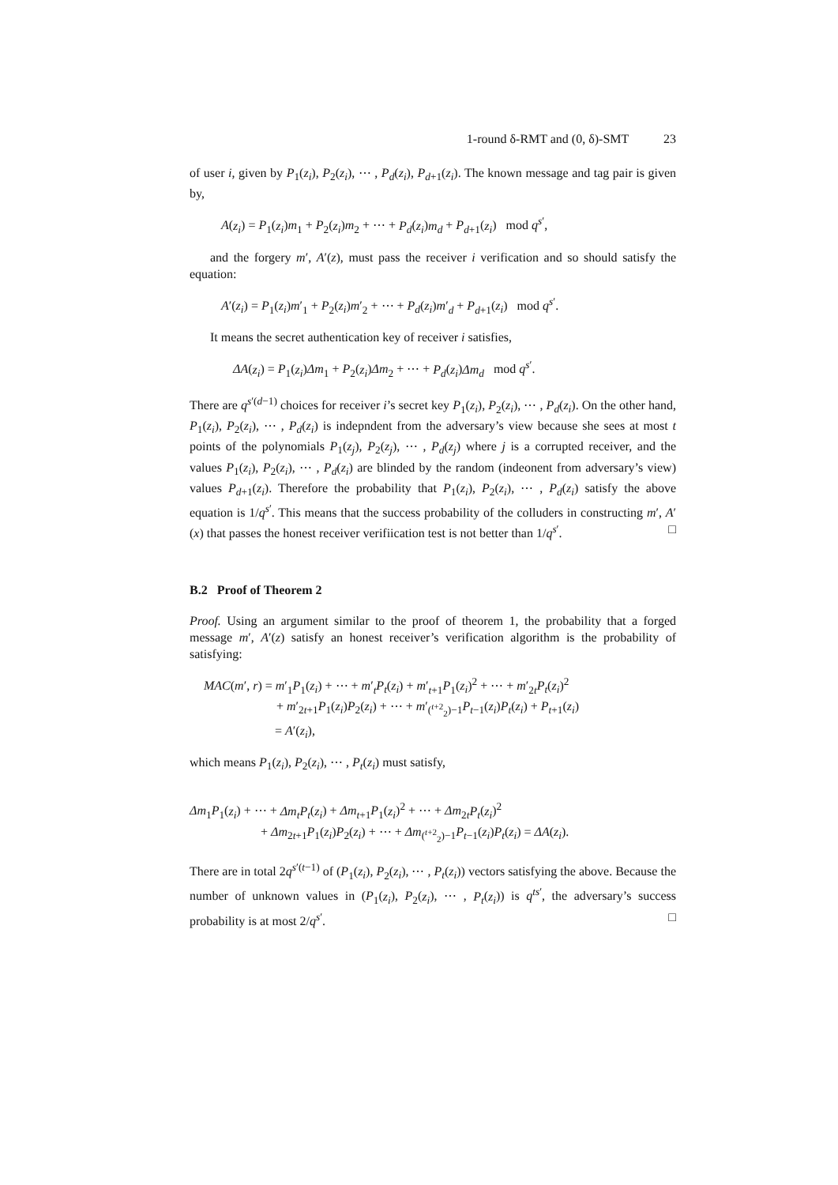1-round δ-RMT and (0, δ)-SMT 23
of user i, given by P<sub>1</sub>(z<sub>i</sub>), P<sub>2</sub>(z<sub>i</sub>), ⋯ , P<sub>d</sub>(z<sub>i</sub>), P<sub>d+1</sub>(z<sub>i</sub>). The known message and tag pair is given by,
A(z<sub>i</sub>) = P<sub>1</sub>(z<sub>i</sub>)m<sub>1</sub> + P<sub>2</sub>(z<sub>i</sub>)m<sub>2</sub> + ⋯ + P<sub>d</sub>(z<sub>i</sub>)m<sub>d</sub> + P<sub>d+1</sub>(z<sub>i</sub>) mod q<sup>s′</sup>,
and the forgery m′, A′(z), must pass the receiver i verification and so should satisfy the equation:
A′(z<sub>i</sub>) = P<sub>1</sub>(z<sub>i</sub>)m′<sub>1</sub> + P<sub>2</sub>(z<sub>i</sub>)m′<sub>2</sub> + ⋯ + P<sub>d</sub>(z<sub>i</sub>)m′<sub>d</sub> + P<sub>d+1</sub>(z<sub>i</sub>) mod q<sup>s′</sup>.
It means the secret authentication key of receiver i satisfies,
ΔA(z<sub>i</sub>) = P<sub>1</sub>(z<sub>i</sub>)Δm<sub>1</sub> + P<sub>2</sub>(z<sub>i</sub>)Δm<sub>2</sub> + ⋯ + P<sub>d</sub>(z<sub>i</sub>)Δm<sub>d</sub> mod q<sup>s′</sup>.
There are q<sup>s′(d−1)</sup> choices for receiver i’s secret key P<sub>1</sub>(z<sub>i</sub>), P<sub>2</sub>(z<sub>i</sub>), ⋯ , P<sub>d</sub>(z<sub>i</sub>). On the other hand, P<sub>1</sub>(z<sub>i</sub>), P<sub>2</sub>(z<sub>i</sub>), ⋯ , P<sub>d</sub>(z<sub>i</sub>) is indepndent from the adversary’s view because she sees at most t points of the polynomials P<sub>1</sub>(z<sub>j</sub>), P<sub>2</sub>(z<sub>j</sub>), ⋯ , P<sub>d</sub>(z<sub>j</sub>) where j is a corrupted receiver, and the values P<sub>1</sub>(z<sub>i</sub>), P<sub>2</sub>(z<sub>i</sub>), ⋯ , P<sub>d</sub>(z<sub>i</sub>) are blinded by the random (indeonent from adversary’s view) values P<sub>d+1</sub>(z<sub>i</sub>). Therefore the probability that P<sub>1</sub>(z<sub>i</sub>), P<sub>2</sub>(z<sub>i</sub>), ⋯ , P<sub>d</sub>(z<sub>i</sub>) satisfy the above equation is 1/q<sup>s′</sup>. This means that the success probability of the colluders in constructing m′, A′(x) that passes the honest receiver verifiication test is not better than 1/q<sup>s′</sup>. □
B.2 Proof of Theorem 2
Proof. Using an argument similar to the proof of theorem 1, the probability that a forged message m′, A′(z) satisfy an honest receiver’s verification algorithm is the probability of satisfying:
MAC(m′, r) = m′<sub>1</sub>P<sub>1</sub>(z<sub>i</sub>) + ⋯ + m′<sub>t</sub>P<sub>t</sub>(z<sub>i</sub>) + m′<sub>t+1</sub>P<sub>1</sub>(z<sub>i</sub>)<sup>2</sup> + ⋯ + m′<sub>2t</sub>P<sub>t</sub>(z<sub>i</sub>)<sup>2</sup>
+ m′<sub>2t+1</sub>P<sub>1</sub>(z<sub>i</sub>)P<sub>2</sub>(z<sub>i</sub>) + ⋯ + m′<sub>(<sup>t+2</sup><sub>2</sub>)−1</sub>P<sub>t−1</sub>(z<sub>i</sub>)P<sub>t</sub>(z<sub>i</sub>) + P<sub>t+1</sub>(z<sub>i</sub>)
= A′(z<sub>i</sub>),
which means P<sub>1</sub>(z<sub>i</sub>), P<sub>2</sub>(z<sub>i</sub>), ⋯ , P<sub>t</sub>(z<sub>i</sub>) must satisfy,
Δm<sub>1</sub>P<sub>1</sub>(z<sub>i</sub>) + ⋯ + Δm<sub>t</sub>P<sub>t</sub>(z<sub>i</sub>) + Δm<sub>t+1</sub>P<sub>1</sub>(z<sub>i</sub>)<sup>2</sup> + ⋯ + Δm<sub>2t</sub>P<sub>t</sub>(z<sub>i</sub>)<sup>2</sup>
+ Δm<sub>2t+1</sub>P<sub>1</sub>(z<sub>i</sub>)P<sub>2</sub>(z<sub>i</sub>) + ⋯ + Δm<sub>(<sup>t+2</sup><sub>2</sub>)−1</sub>P<sub>t−1</sub>(z<sub>i</sub>)P<sub>t</sub>(z<sub>i</sub>) = ΔA(z<sub>i</sub>).
There are in total 2q<sup>s′(t−1)</sup> of (P<sub>1</sub>(z<sub>i</sub>), P<sub>2</sub>(z<sub>i</sub>), ⋯ , P<sub>t</sub>(z<sub>i</sub>)) vectors satisfying the above. Because the number of unknown values in (P<sub>1</sub>(z<sub>i</sub>), P<sub>2</sub>(z<sub>i</sub>), ⋯ , P<sub>t</sub>(z<sub>i</sub>)) is q<sup>ts′</sup>, the adversary’s success probability is at most 2/q<sup>s′</sup>. □